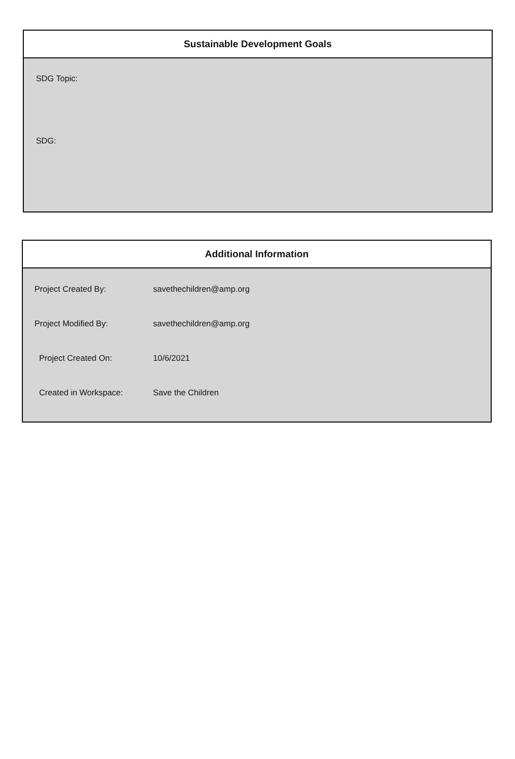Sustainable Development Goals
SDG Topic:
SDG:
Additional Information
| Project Created By: | savethechildren@amp.org |
| Project Modified By: | savethechildren@amp.org |
| Project Created On: | 10/6/2021 |
| Created in Workspace: | Save the Children |